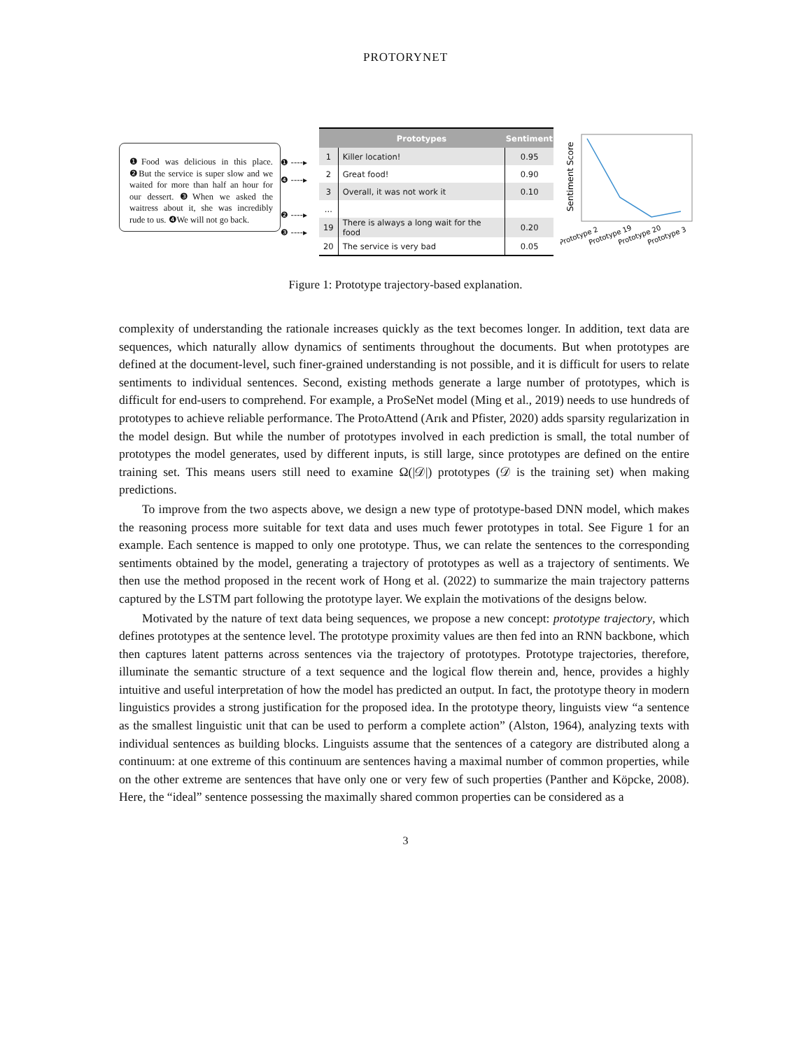PROTORYNET
❶Food was delicious in this place. ❷But the service is super slow and we waited for more than half an hour for our dessert. ❸When we asked the waitress about it, she was incredibly rude to us. ❹We will not go back.
❶ ----▸
❹ ----▸
❷ ----▸
❸ ----▸
| | Prototypes | Sentiment |
| --- | --- | --- |
| 1 | Killer location! | 0.95 |
| 2 | Great food! | 0.90 |
| 3 | Overall, it was not work it | 0.10 |
| ... | | |
| 19 | There is always a long wait for the food | 0.20 |
| 20 | The service is very bad | 0.05 |
Sentiment Score
Prototype 2
Prototype 19
Prototype 20
Prototype 3
Figure 1: Prototype trajectory-based explanation.
complexity of understanding the rationale increases quickly as the text becomes longer. In addition, text data are sequences, which naturally allow dynamics of sentiments throughout the documents. But when prototypes are defined at the document-level, such finer-grained understanding is not possible, and it is difficult for users to relate sentiments to individual sentences. Second, existing methods generate a large number of prototypes, which is difficult for end-users to comprehend. For example, a ProSeNet model (Ming et al., 2019) needs to use hundreds of prototypes to achieve reliable performance. The ProtoAttend (Arık and Pfister, 2020) adds sparsity regularization in the model design. But while the number of prototypes involved in each prediction is small, the total number of prototypes the model generates, used by different inputs, is still large, since prototypes are defined on the entire training set. This means users still need to examine Ω(|𝒟|) prototypes (𝒟 is the training set) when making predictions.
To improve from the two aspects above, we design a new type of prototype-based DNN model, which makes the reasoning process more suitable for text data and uses much fewer prototypes in total. See Figure 1 for an example. Each sentence is mapped to only one prototype. Thus, we can relate the sentences to the corresponding sentiments obtained by the model, generating a trajectory of prototypes as well as a trajectory of sentiments. We then use the method proposed in the recent work of Hong et al. (2022) to summarize the main trajectory patterns captured by the LSTM part following the prototype layer. We explain the motivations of the designs below.
Motivated by the nature of text data being sequences, we propose a new concept: prototype trajectory, which defines prototypes at the sentence level. The prototype proximity values are then fed into an RNN backbone, which then captures latent patterns across sentences via the trajectory of prototypes. Prototype trajectories, therefore, illuminate the semantic structure of a text sequence and the logical flow therein and, hence, provides a highly intuitive and useful interpretation of how the model has predicted an output. In fact, the prototype theory in modern linguistics provides a strong justification for the proposed idea. In the prototype theory, linguists view “a sentence as the smallest linguistic unit that can be used to perform a complete action” (Alston, 1964), analyzing texts with individual sentences as building blocks. Linguists assume that the sentences of a category are distributed along a continuum: at one extreme of this continuum are sentences having a maximal number of common properties, while on the other extreme are sentences that have only one or very few of such properties (Panther and Köpcke, 2008). Here, the “ideal” sentence possessing the maximally shared common properties can be considered as a
3